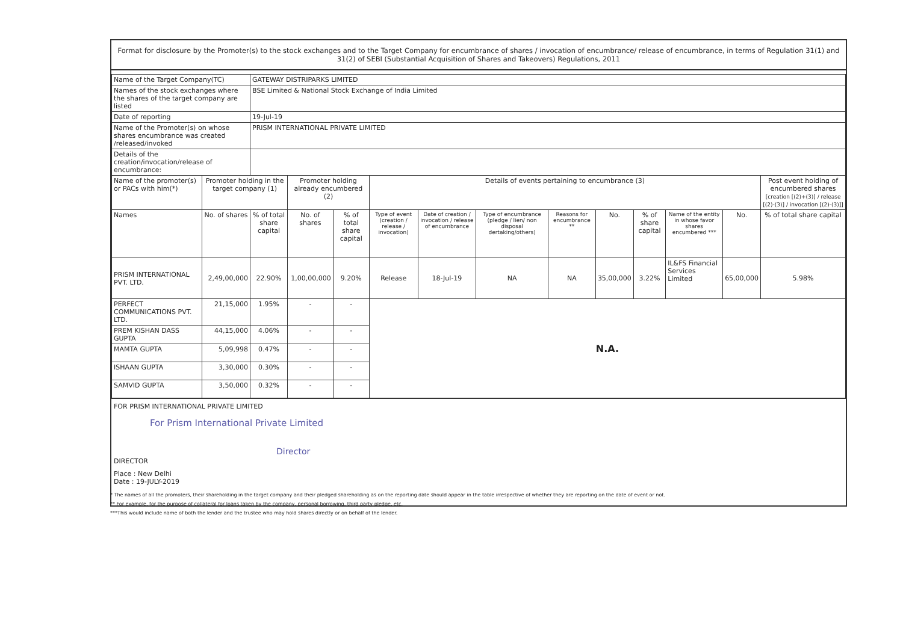Format for disclosure by the Promoter(s) to the stock exchanges and to the Target Company for encumbrance of shares / invocation of encumbrance/ release of encumbrance, in terms of Regulation 31(1) and 31(2) of SEBI (Substantial Acquisition of Shares and Takeovers) Regulations, 2011
| Name of the Target Company(TC) | | GATEWAY DISTRIPARKS LIMITED | | | | | | | | | | | |
| Names of the stock exchanges where the shares of the target company are listed | | BSE Limited & National Stock Exchange of India Limited | | | | | | | | | | | |
| Date of reporting | | 19-Jul-19 | | | | | | | | | | | |
| Name of the Promoter(s) on whose shares encumbrance was created /released/invoked | | PRISM INTERNATIONAL PRIVATE LIMITED | | | | | | | | | | | |
| Details of the creation/invocation/release of encumbrance: | | | | | | | | | | | | | |
| Name of the promoter(s) or PACs with him(*) | Promoter holding in the target company (1) | | Promoter holding already encumbered (2) | | Details of events pertaining to encumbrance (3) | | | | | | | | Post event holding of encumbered shares [creation [(2)+(3)] / release [(2)-(3)] / invocation [(2)-(3)]] |
| Names | No. of shares | % of total share capital | No. of shares | % of total share capital | Type of event (creation / release / invocation) | Date of creation / invocation / release of encumbrance | Type of encumbrance (pledge / lien/ non disposal dertaking/others) | Reasons for encumbrance ** | No. | % of share capital | Name of the entity in whose favor shares encumbered *** | No. | % of total share capital |
| PRISM INTERNATIONAL PVT. LTD. | 2,49,00,000 | 22.90% | 1,00,00,000 | 9.20% | Release | 18-Jul-19 | NA | NA | 35,00,000 | 3.22% | IL&FS Financial Services Limited | 65,00,000 | 5.98% |
| PERFECT COMMUNICATIONS PVT. LTD. | 21,15,000 | 1.95% | - | - | N.A. | | | | | | | | |
| PREM KISHAN DASS GUPTA | 44,15,000 | 4.06% | - | - | | | | | | | | | |
| MAMTA GUPTA | 5,09,998 | 0.47% | - | - | | | | | | | | | |
| ISHAAN GUPTA | 3,30,000 | 0.30% | - | - | | | | | | | | | |
| SAMVID GUPTA | 3,50,000 | 0.32% | - | - | | | | | | | | | |
FOR PRISM INTERNATIONAL PRIVATE LIMITED
For Prism International Private Limited
Director
DIRECTOR
Place : New Delhi
Date : 19-JULY-2019
* The names of all the promoters, their shareholding in the target company and their pledged shareholding as on the reporting date should appear in the table irrespective of whether they are reporting on the date of event or not.
** For example, for the purpose of collateral for loans taken by the company, personal borrowing, third party pledge, etc.
***This would include name of both the lender and the trustee who may hold shares directly or on behalf of the lender.